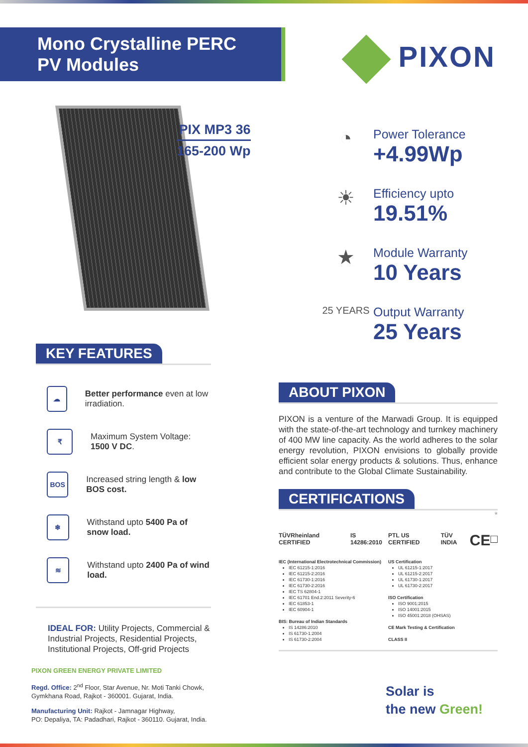Mono Crystalline PERC
PV Modules
PIXON
PIX MP3 36
165-200 Wp
◔
Power Tolerance
+4.99Wp
☀
Efficiency upto
19.51%
★
Module Warranty
10 Years
25 YEARS
Output Warranty
25 Years
KEY FEATURES
☁
Better performance even at low irradiation.
₹
Maximum System Voltage:
1500 V DC.
BOS
Increased string length & low BOS cost.
❄
Withstand upto 5400 Pa of snow load.
≋
Withstand upto 2400 Pa of wind load.
IDEAL FOR: Utility Projects, Commercial & Industrial Projects, Residential Projects, Institutional Projects, Off-grid Projects
PIXON GREEN ENERGY PRIVATE LIMITED
Regd. Office: 2<sup>nd</sup> Floor, Star Avenue, Nr. Moti Tanki Chowk,
Gymkhana Road, Rajkot - 360001. Gujarat, India.
Manufacturing Unit: Rajkot - Jamnagar Highway,
PO: Depaliya, TA: Padadhari, Rajkot - 360110. Gujarat, India.
ABOUT PIXON
PIXON is a venture of the Marwadi Group. It is equipped with the state-of-the-art technology and turnkey machinery of 400 MW line capacity. As the world adheres to the solar energy revolution, PIXON envisions to globally provide efficient solar energy products & solutions. Thus, enhance and contribute to the Global Climate Sustainability.
CERTIFICATIONS
*
TÜVRheinland CERTIFIED IS 14286:2010 PTL US CERTIFIED TÜV INDIA CE □
IEC (International Electrotechnical Commission)
IEC 61215-1:2016
IEC 61215-2:2016
IEC 61730-1:2016
IEC 61730-2:2016
IEC TS 62804-1
IEC 61701 End.2:2011 Severity-6
IEC 61853-1
IEC 60904-1
BIS: Bureau of Indian Standards
IS 14286:2010
IS 61730-1:2004
IS 61730-2:2004
US Certification
UL 61215-1:2017
UL 61215-2:2017
UL 61730-1:2017
UL 61730-2:2017
ISO Certification
ISO 9001:2015
ISO 14001:2015
ISO 45001:2018 (OHSAS)
CE Mark Testing & Certification
CLASS II
Solar is
the new Green!